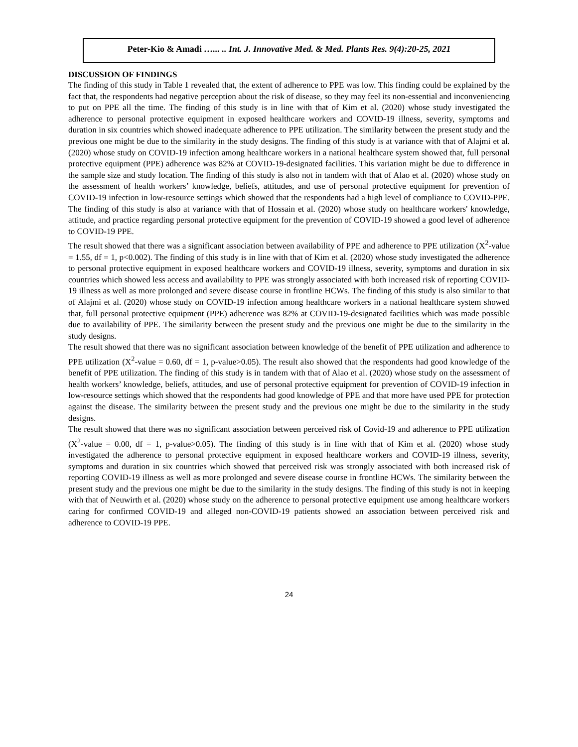Peter-Kio & Amadi …... .. Int. J. Innovative Med. & Med. Plants Res. 9(4):20-25, 2021
DISCUSSION OF FINDINGS
The finding of this study in Table 1 revealed that, the extent of adherence to PPE was low. This finding could be explained by the fact that, the respondents had negative perception about the risk of disease, so they may feel its non-essential and inconveniencing to put on PPE all the time. The finding of this study is in line with that of Kim et al. (2020) whose study investigated the adherence to personal protective equipment in exposed healthcare workers and COVID-19 illness, severity, symptoms and duration in six countries which showed inadequate adherence to PPE utilization. The similarity between the present study and the previous one might be due to the similarity in the study designs. The finding of this study is at variance with that of Alajmi et al. (2020) whose study on COVID-19 infection among healthcare workers in a national healthcare system showed that, full personal protective equipment (PPE) adherence was 82% at COVID-19-designated facilities. This variation might be due to difference in the sample size and study location. The finding of this study is also not in tandem with that of Alao et al. (2020) whose study on the assessment of health workers’ knowledge, beliefs, attitudes, and use of personal protective equipment for prevention of COVID-19 infection in low-resource settings which showed that the respondents had a high level of compliance to COVID-PPE. The finding of this study is also at variance with that of Hossain et al. (2020) whose study on healthcare workers' knowledge, attitude, and practice regarding personal protective equipment for the prevention of COVID-19 showed a good level of adherence to COVID-19 PPE.
The result showed that there was a significant association between availability of PPE and adherence to PPE utilization (X<sup>2</sup>-value = 1.55, df = 1, p<0.002). The finding of this study is in line with that of Kim et al. (2020) whose study investigated the adherence to personal protective equipment in exposed healthcare workers and COVID-19 illness, severity, symptoms and duration in six countries which showed less access and availability to PPE was strongly associated with both increased risk of reporting COVID-19 illness as well as more prolonged and severe disease course in frontline HCWs. The finding of this study is also similar to that of Alajmi et al. (2020) whose study on COVID-19 infection among healthcare workers in a national healthcare system showed that, full personal protective equipment (PPE) adherence was 82% at COVID-19-designated facilities which was made possible due to availability of PPE. The similarity between the present study and the previous one might be due to the similarity in the study designs.
The result showed that there was no significant association between knowledge of the benefit of PPE utilization and adherence to PPE utilization (X<sup>2</sup>-value = 0.60, df = 1, p-value>0.05). The result also showed that the respondents had good knowledge of the benefit of PPE utilization. The finding of this study is in tandem with that of Alao et al. (2020) whose study on the assessment of health workers’ knowledge, beliefs, attitudes, and use of personal protective equipment for prevention of COVID-19 infection in low-resource settings which showed that the respondents had good knowledge of PPE and that more have used PPE for protection against the disease. The similarity between the present study and the previous one might be due to the similarity in the study designs.
The result showed that there was no significant association between perceived risk of Covid-19 and adherence to PPE utilization (X<sup>2</sup>-value = 0.00, df = 1, p-value>0.05). The finding of this study is in line with that of Kim et al. (2020) whose study investigated the adherence to personal protective equipment in exposed healthcare workers and COVID-19 illness, severity, symptoms and duration in six countries which showed that perceived risk was strongly associated with both increased risk of reporting COVID-19 illness as well as more prolonged and severe disease course in frontline HCWs. The similarity between the present study and the previous one might be due to the similarity in the study designs. The finding of this study is not in keeping with that of Neuwirth et al. (2020) whose study on the adherence to personal protective equipment use among healthcare workers caring for confirmed COVID-19 and alleged non-COVID-19 patients showed an association between perceived risk and adherence to COVID-19 PPE.
24